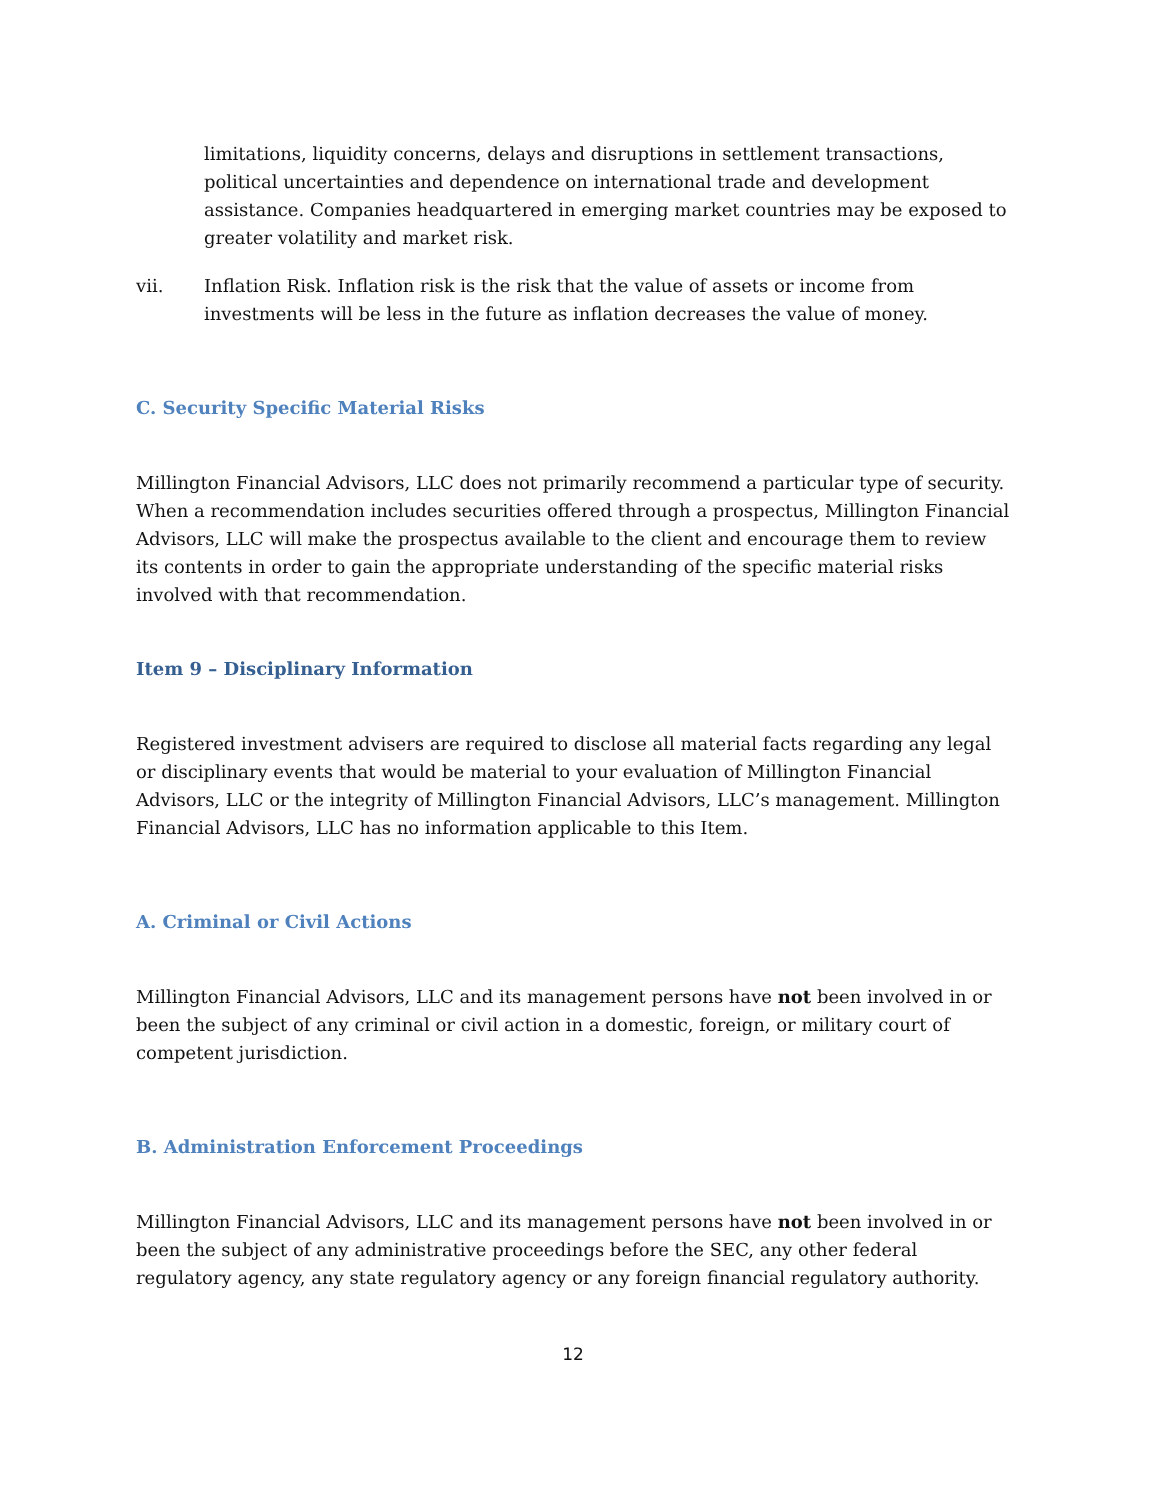limitations, liquidity concerns, delays and disruptions in settlement transactions, political uncertainties and dependence on international trade and development assistance. Companies headquartered in emerging market countries may be exposed to greater volatility and market risk.
vii. Inflation Risk. Inflation risk is the risk that the value of assets or income from investments will be less in the future as inflation decreases the value of money.
C. Security Specific Material Risks
Millington Financial Advisors, LLC does not primarily recommend a particular type of security. When a recommendation includes securities offered through a prospectus, Millington Financial Advisors, LLC will make the prospectus available to the client and encourage them to review its contents in order to gain the appropriate understanding of the specific material risks involved with that recommendation.
Item 9 – Disciplinary Information
Registered investment advisers are required to disclose all material facts regarding any legal or disciplinary events that would be material to your evaluation of Millington Financial Advisors, LLC or the integrity of Millington Financial Advisors, LLC’s management. Millington Financial Advisors, LLC has no information applicable to this Item.
A. Criminal or Civil Actions
Millington Financial Advisors, LLC and its management persons have not been involved in or been the subject of any criminal or civil action in a domestic, foreign, or military court of competent jurisdiction.
B. Administration Enforcement Proceedings
Millington Financial Advisors, LLC and its management persons have not been involved in or been the subject of any administrative proceedings before the SEC, any other federal regulatory agency, any state regulatory agency or any foreign financial regulatory authority.
12